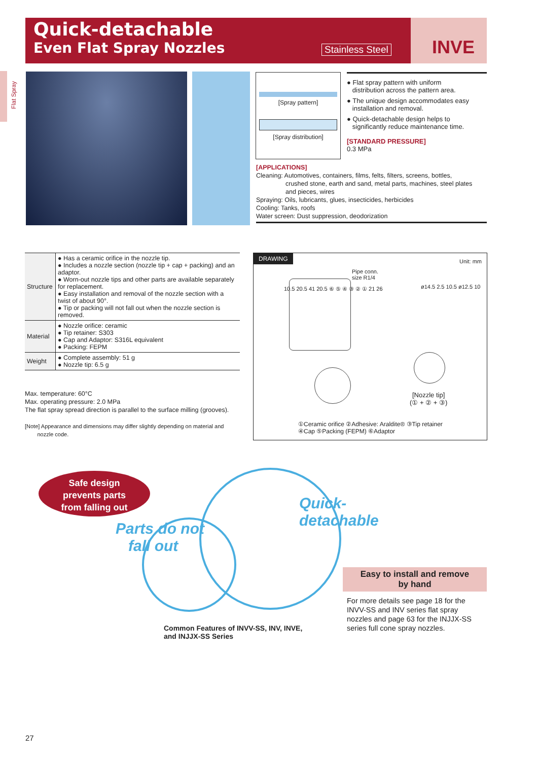Quick-detachable
Even Flat Spray Nozzles
Stainless Steel INVE
Flat Spray
[Spray pattern]
[Spray distribution]
● Flat spray pattern with uniform
distribution across the pattern area.
● The unique design accommodates easy
installation and removal.
● Quick-detachable design helps to
significantly reduce maintenance time.
[STANDARD PRESSURE]
0.3 MPa
[APPLICATIONS]
Cleaning: Automotives, containers, films, felts, filters, screens, bottles,
crushed stone, earth and sand, metal parts, machines, steel plates
and pieces, wires
Spraying: Oils, lubricants, glues, insecticides, herbicides
Cooling: Tanks, roofs
Water screen: Dust suppression, deodorization
| Structure | ● Has a ceramic orifice in the nozzle tip. ● Includes a nozzle section (nozzle tip + cap + packing) and an adaptor. ● Worn-out nozzle tips and other parts are available separately for replacement. ● Easy installation and removal of the nozzle section with a twist of about 90°. ● Tip or packing will not fall out when the nozzle section is removed. |
| Material | ● Nozzle orifice: ceramic ● Tip retainer: S303 ● Cap and Adaptor: S316L equivalent ● Packing: FEPM |
| Weight | ● Complete assembly: 51 g ● Nozzle tip: 6.5 g |
Max. temperature: 60°C
Max. operating pressure: 2.0 MPa
The flat spray spread direction is parallel to the surface milling (grooves).
[Note] Appearance and dimensions may differ slightly depending on material and
nozzle code.
DRAWING Unit: mm
Pipe conn.
size R1/4
10.5 20.5 41 20.5 ⑥ ⑤ ④ ③ ② ① 21 26
ø14.5 2.5 10.5 ø12.5 10
[Nozzle tip]
(① + ② + ③)
①Ceramic orifice ②Adhesive: Araldite® ③Tip retainer
④Cap ⑤Packing (FEPM) ⑥Adaptor
Safe design
prevents parts
from falling out
Parts do not
fall out
Quick-
detachable
Easy to install and remove
by hand
For more details see page 18 for the INVV-SS and INV series flat spray nozzles and page 63 for the INJJX-SS series full cone spray nozzles.
Common Features of INVV-SS, INV, INVE,
and INJJX-SS Series
27